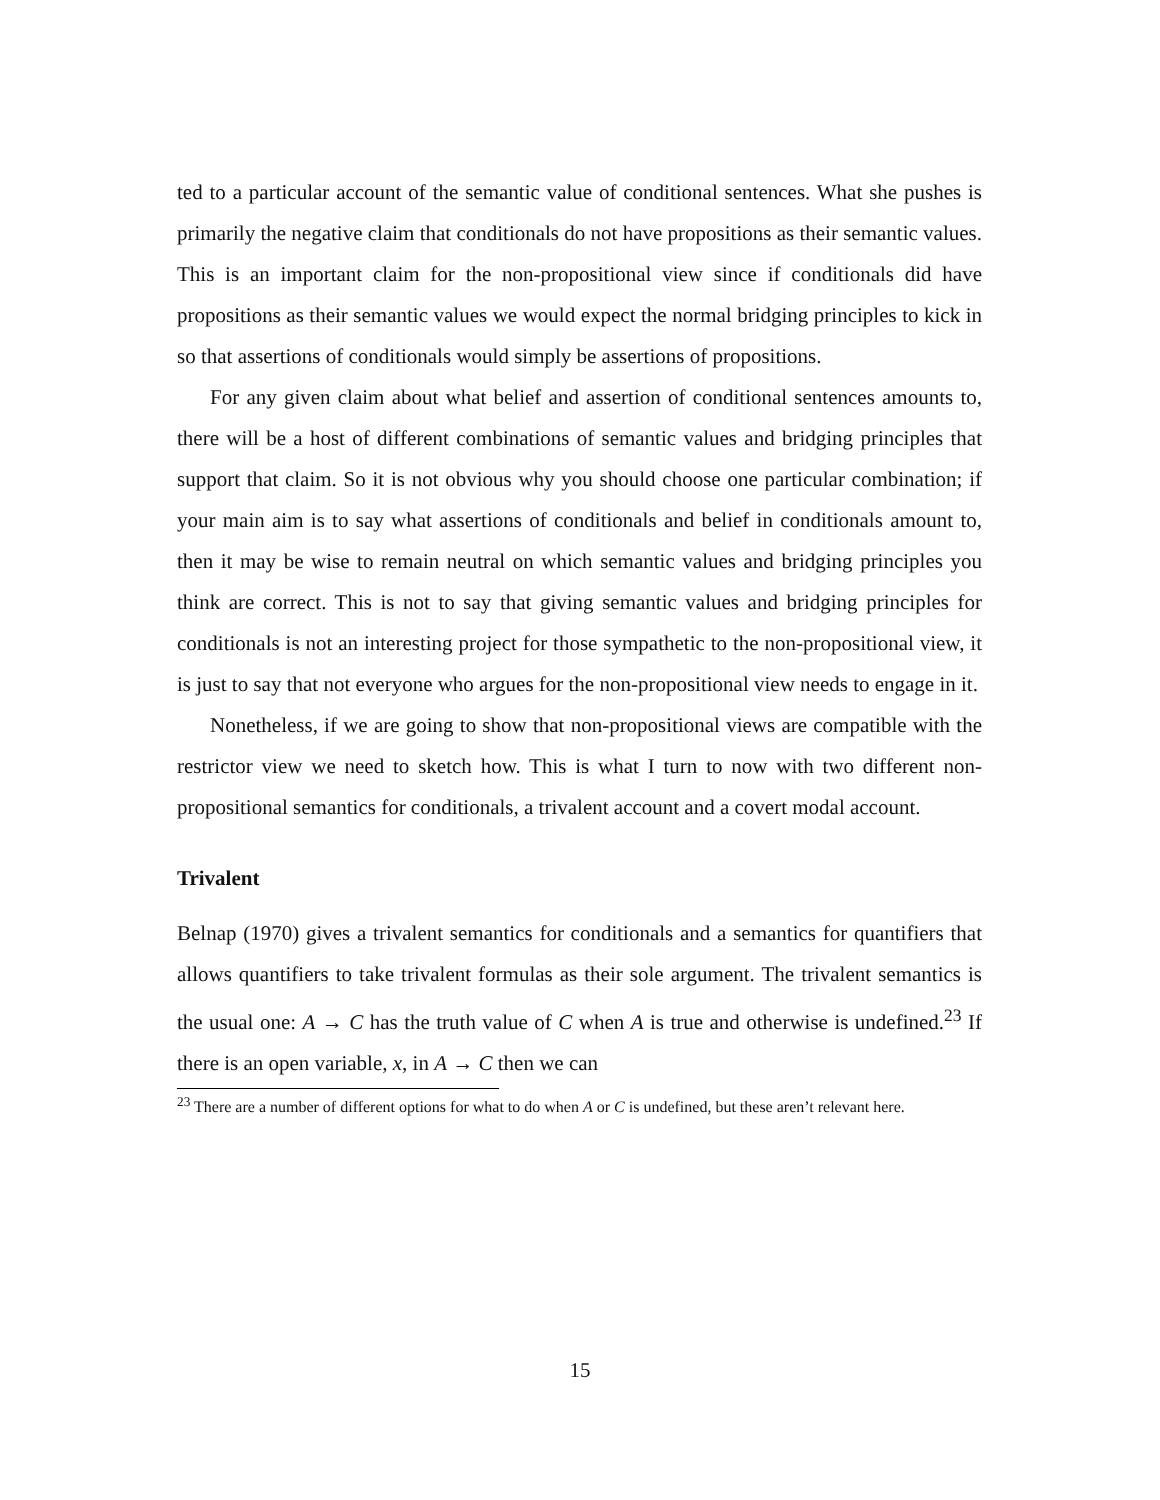ted to a particular account of the semantic value of conditional sentences. What she pushes is primarily the negative claim that conditionals do not have propositions as their semantic values. This is an important claim for the non-propositional view since if conditionals did have propositions as their semantic values we would expect the normal bridging principles to kick in so that assertions of conditionals would simply be assertions of propositions.
For any given claim about what belief and assertion of conditional sentences amounts to, there will be a host of different combinations of semantic values and bridging principles that support that claim. So it is not obvious why you should choose one particular combination; if your main aim is to say what assertions of conditionals and belief in conditionals amount to, then it may be wise to remain neutral on which semantic values and bridging principles you think are correct. This is not to say that giving semantic values and bridging principles for conditionals is not an interesting project for those sympathetic to the non-propositional view, it is just to say that not everyone who argues for the non-propositional view needs to engage in it.
Nonetheless, if we are going to show that non-propositional views are compatible with the restrictor view we need to sketch how. This is what I turn to now with two different non-propositional semantics for conditionals, a trivalent account and a covert modal account.
Trivalent
Belnap (1970) gives a trivalent semantics for conditionals and a semantics for quantifiers that allows quantifiers to take trivalent formulas as their sole argument. The trivalent semantics is the usual one: A → C has the truth value of C when A is true and otherwise is undefined.<sup>23</sup> If there is an open variable, x, in A → C then we can
<sup>23</sup> There are a number of different options for what to do when A or C is undefined, but these aren’t relevant here.
15